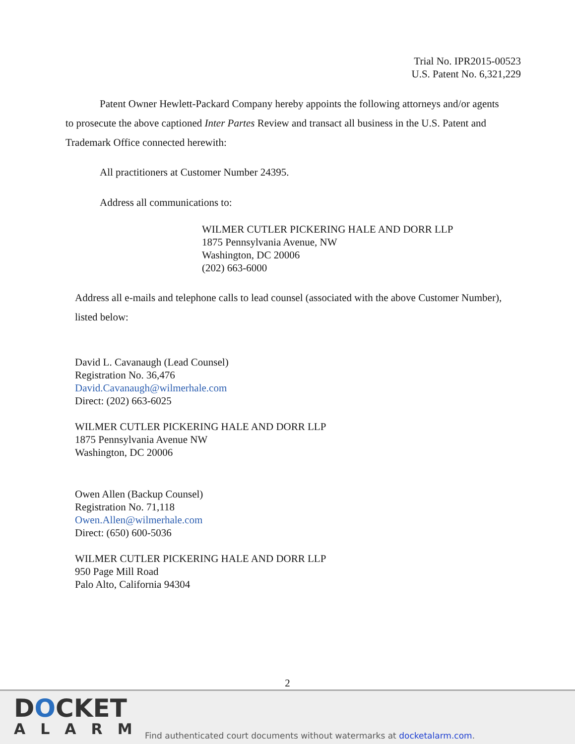Trial No. IPR2015-00523
U.S. Patent No. 6,321,229
Patent Owner Hewlett-Packard Company hereby appoints the following attorneys and/or agents to prosecute the above captioned Inter Partes Review and transact all business in the U.S. Patent and Trademark Office connected herewith:
All practitioners at Customer Number 24395.
Address all communications to:
WILMER CUTLER PICKERING HALE AND DORR LLP
1875 Pennsylvania Avenue, NW
Washington, DC 20006
(202) 663-6000
Address all e-mails and telephone calls to lead counsel (associated with the above Customer Number), listed below:
David L. Cavanaugh (Lead Counsel)
Registration No. 36,476
David.Cavanaugh@wilmerhale.com
Direct: (202) 663-6025
WILMER CUTLER PICKERING HALE AND DORR LLP
1875 Pennsylvania Avenue NW
Washington, DC 20006
Owen Allen (Backup Counsel)
Registration No. 71,118
Owen.Allen@wilmerhale.com
Direct: (650) 600-5036
WILMER CUTLER PICKERING HALE AND DORR LLP
950 Page Mill Road
Palo Alto, California 94304
2
DOCKET
ALARM
Find authenticated court documents without watermarks at docketalarm.com.